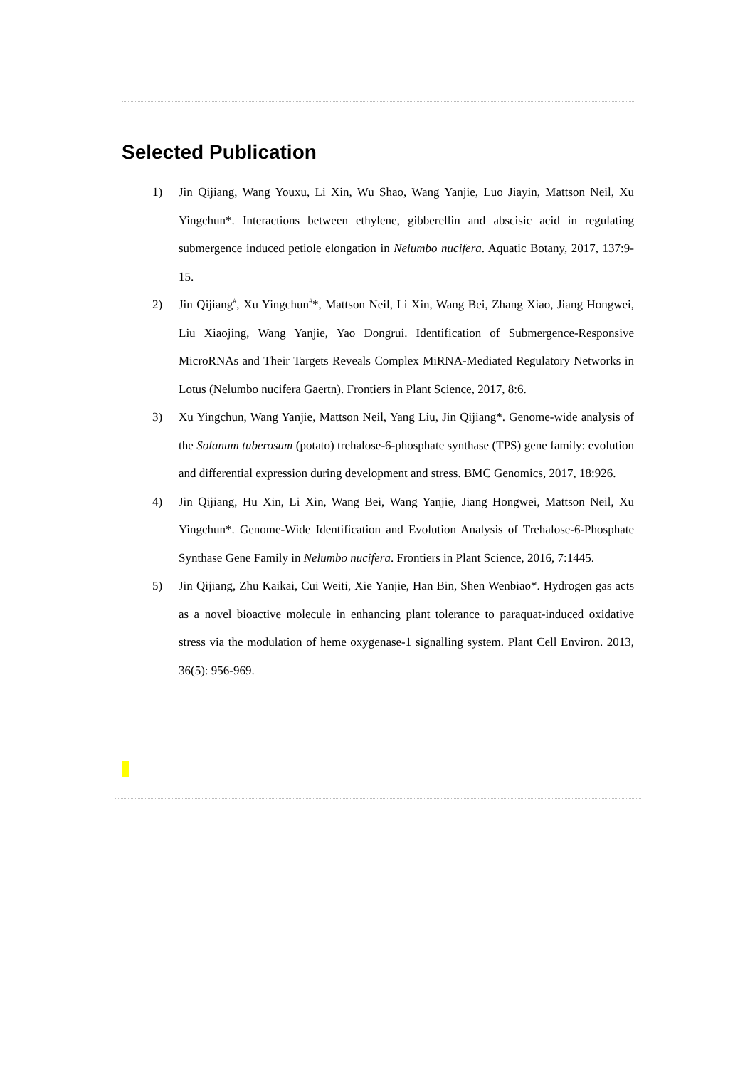Selected Publication
1) Jin Qijiang, Wang Youxu, Li Xin, Wu Shao, Wang Yanjie, Luo Jiayin, Mattson Neil, Xu Yingchun*. Interactions between ethylene, gibberellin and abscisic acid in regulating submergence induced petiole elongation in Nelumbo nucifera. Aquatic Botany, 2017, 137:9-15.
2) Jin Qijiang<sup>#</sup>, Xu Yingchun<sup>#</sup>*, Mattson Neil, Li Xin, Wang Bei, Zhang Xiao, Jiang Hongwei, Liu Xiaojing, Wang Yanjie, Yao Dongrui. Identification of Submergence-Responsive MicroRNAs and Their Targets Reveals Complex MiRNA-Mediated Regulatory Networks in Lotus (Nelumbo nucifera Gaertn). Frontiers in Plant Science, 2017, 8:6.
3) Xu Yingchun, Wang Yanjie, Mattson Neil, Yang Liu, Jin Qijiang*. Genome-wide analysis of the Solanum tuberosum (potato) trehalose-6-phosphate synthase (TPS) gene family: evolution and differential expression during development and stress. BMC Genomics, 2017, 18:926.
4) Jin Qijiang, Hu Xin, Li Xin, Wang Bei, Wang Yanjie, Jiang Hongwei, Mattson Neil, Xu Yingchun*. Genome-Wide Identification and Evolution Analysis of Trehalose-6-Phosphate Synthase Gene Family in Nelumbo nucifera. Frontiers in Plant Science, 2016, 7:1445.
5) Jin Qijiang, Zhu Kaikai, Cui Weiti, Xie Yanjie, Han Bin, Shen Wenbiao*. Hydrogen gas acts as a novel bioactive molecule in enhancing plant tolerance to paraquat-induced oxidative stress via the modulation of heme oxygenase-1 signalling system. Plant Cell Environ. 2013, 36(5): 956-969.